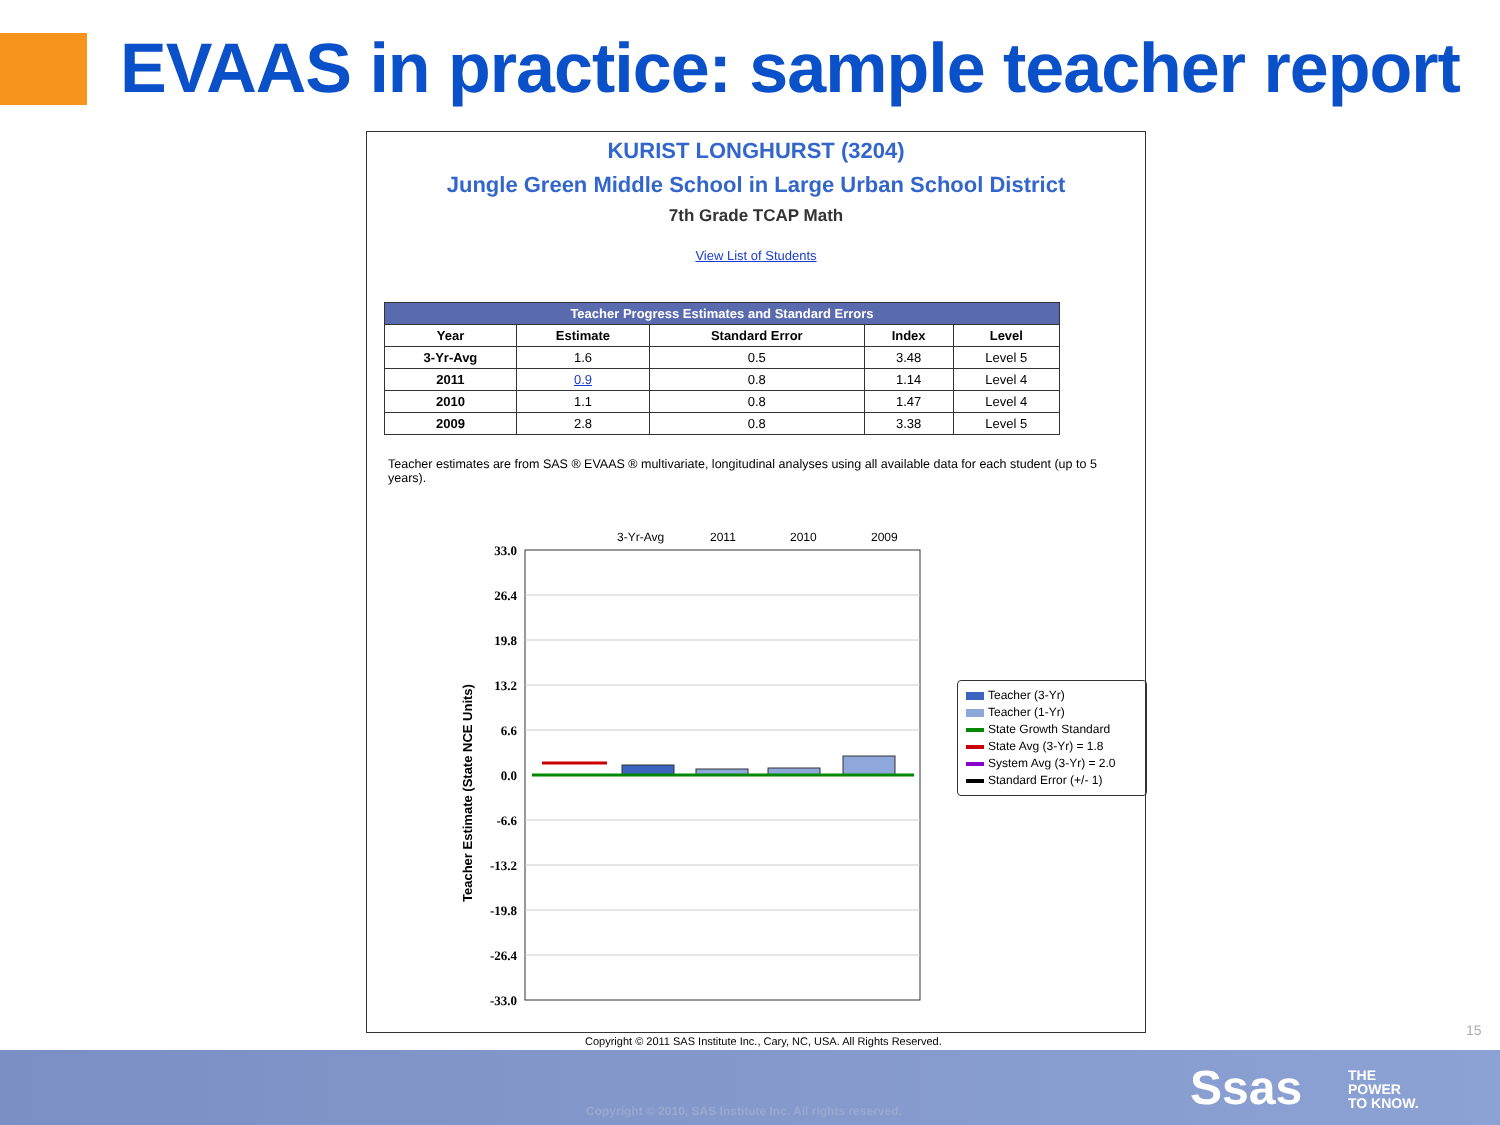EVAAS in practice: sample teacher report
KURIST LONGHURST (3204)
Jungle Green Middle School in Large Urban School District
7th Grade TCAP Math
View List of Students
| Teacher Progress Estimates and Standard Errors | | | | |
| --- | --- | --- | --- | --- |
| Year | Estimate | Standard Error | Index | Level |
| 3-Yr-Avg | 1.6 | 0.5 | 3.48 | Level 5 |
| 2011 | 0.9 | 0.8 | 1.14 | Level 4 |
| 2010 | 1.1 | 0.8 | 1.47 | Level 4 |
| 2009 | 2.8 | 0.8 | 3.38 | Level 5 |
Teacher estimates are from SAS ® EVAAS ® multivariate, longitudinal analyses using all available data for each student (up to 5 years).
3-Yr-Avg
2011
2010
2009
33.0
26.4
19.8
13.2
6.6
0.0
-6.6
-13.2
-19.8
-26.4
-33.0
Teacher Estimate (State NCE Units)
Teacher (3-Yr)
Teacher (1-Yr)
State Growth Standard
State Avg (3-Yr) = 1.8
System Avg (3-Yr) = 2.0
Standard Error (+/- 1)
Copyright © 2011 SAS Institute Inc., Cary, NC, USA. All Rights Reserved.
15
Copyright © 2010, SAS Institute Inc. All rights reserved.
Ssas
THE
POWER
TO KNOW.